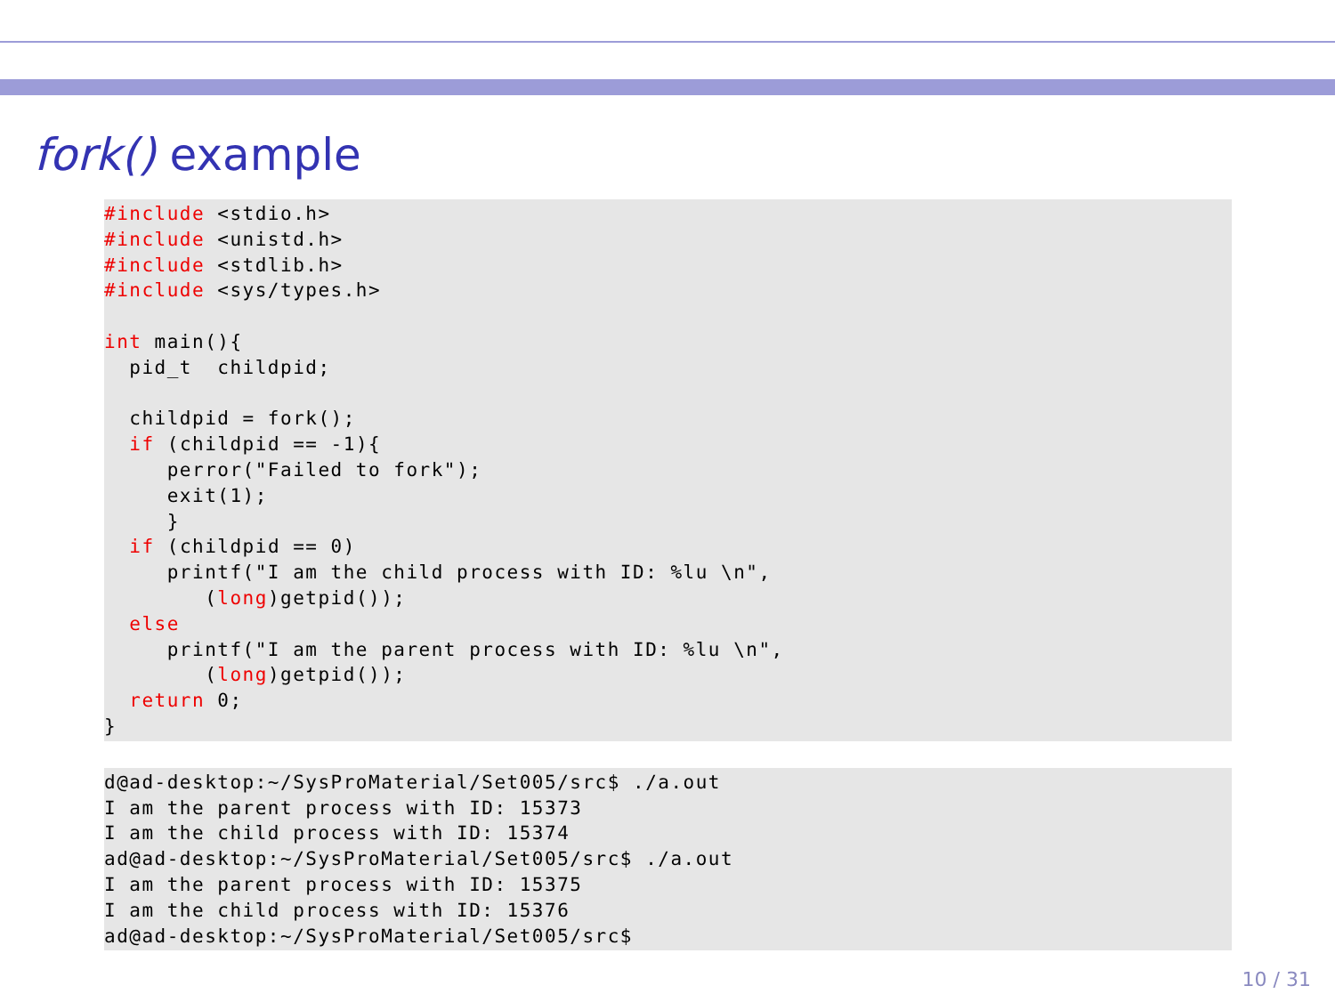fork() example
#include <stdio.h>
#include <unistd.h>
#include <stdlib.h>
#include <sys/types.h>

int main(){
  pid_t  childpid;

  childpid = fork();
  if (childpid == -1){
     perror("Failed to fork");
     exit(1);
     }
  if (childpid == 0)
     printf("I am the child process with ID: %lu \n",
        (long)getpid());
  else
     printf("I am the parent process with ID: %lu \n",
        (long)getpid());
  return 0;
}
d@ad-desktop:~/SysProMaterial/Set005/src$ ./a.out
I am the parent process with ID: 15373
I am the child process with ID: 15374
ad@ad-desktop:~/SysProMaterial/Set005/src$ ./a.out
I am the parent process with ID: 15375
I am the child process with ID: 15376
ad@ad-desktop:~/SysProMaterial/Set005/src$
10 / 31